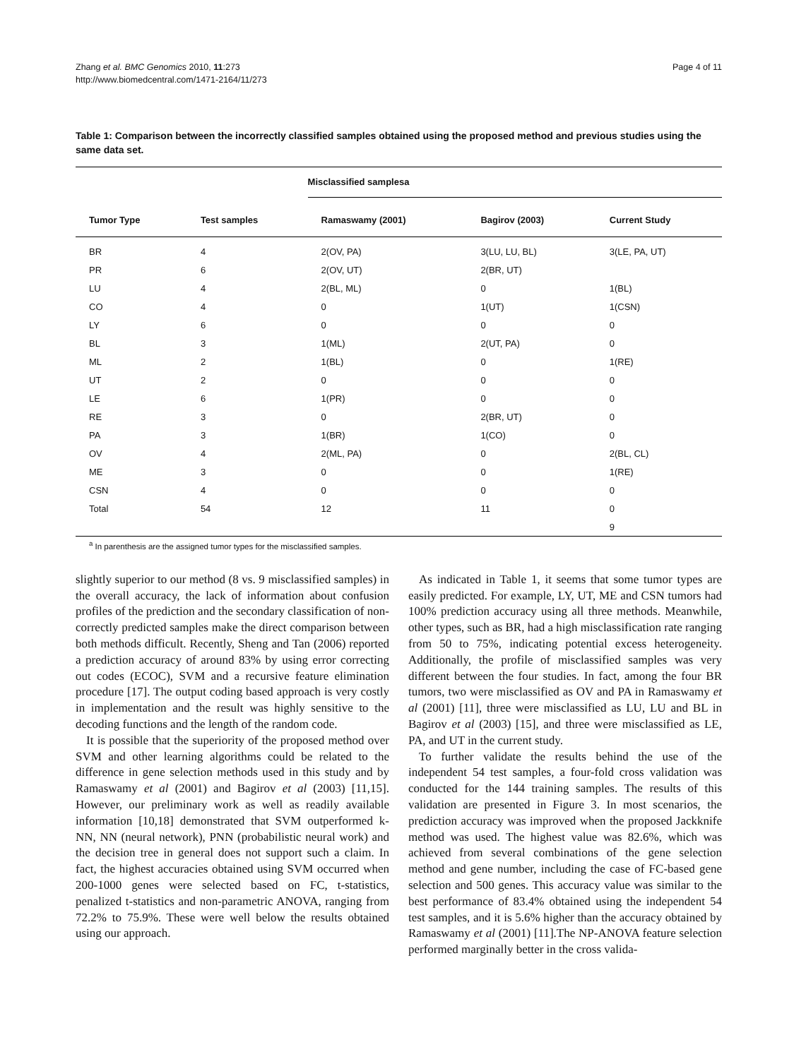Zhang et al. BMC Genomics 2010, 11:273
http://www.biomedcentral.com/1471-2164/11/273
Page 4 of 11
Table 1: Comparison between the incorrectly classified samples obtained using the proposed method and previous studies using the same data set.
| | | Misclassified samplesa | | |
| --- | --- | --- | --- | --- |
| Tumor Type | Test samples | Ramaswamy (2001) | Bagirov (2003) | Current Study |
| BR | 4 | 2(OV, PA) | 3(LU, LU, BL) | 3(LE, PA, UT) |
| PR | 6 | 2(OV, UT) | 2(BR, UT) | |
| LU | 4 | 2(BL, ML) | 0 | 1(BL) |
| CO | 4 | 0 | 1(UT) | 1(CSN) |
| LY | 6 | 0 | 0 | 0 |
| BL | 3 | 1(ML) | 2(UT, PA) | 0 |
| ML | 2 | 1(BL) | 0 | 1(RE) |
| UT | 2 | 0 | 0 | 0 |
| LE | 6 | 1(PR) | 0 | 0 |
| RE | 3 | 0 | 2(BR, UT) | 0 |
| PA | 3 | 1(BR) | 1(CO) | 0 |
| OV | 4 | 2(ML, PA) | 0 | 2(BL, CL) |
| ME | 3 | 0 | 0 | 1(RE) |
| CSN | 4 | 0 | 0 | 0 |
| Total | 54 | 12 | 11 | 0 |
| | | | | 9 |
<sup>a</sup> In parenthesis are the assigned tumor types for the misclassified samples.
slightly superior to our method (8 vs. 9 misclassified samples) in the overall accuracy, the lack of information about confusion profiles of the prediction and the secondary classification of non-correctly predicted samples make the direct comparison between both methods difficult. Recently, Sheng and Tan (2006) reported a prediction accuracy of around 83% by using error correcting out codes (ECOC), SVM and a recursive feature elimination procedure [17]. The output coding based approach is very costly in implementation and the result was highly sensitive to the decoding functions and the length of the random code.
It is possible that the superiority of the proposed method over SVM and other learning algorithms could be related to the difference in gene selection methods used in this study and by Ramaswamy et al (2001) and Bagirov et al (2003) [11,15]. However, our preliminary work as well as readily available information [10,18] demonstrated that SVM outperformed k-NN, NN (neural network), PNN (probabilistic neural work) and the decision tree in general does not support such a claim. In fact, the highest accuracies obtained using SVM occurred when 200-1000 genes were selected based on FC, t-statistics, penalized t-statistics and non-parametric ANOVA, ranging from 72.2% to 75.9%. These were well below the results obtained using our approach.
As indicated in Table 1, it seems that some tumor types are easily predicted. For example, LY, UT, ME and CSN tumors had 100% prediction accuracy using all three methods. Meanwhile, other types, such as BR, had a high misclassification rate ranging from 50 to 75%, indicating potential excess heterogeneity. Additionally, the profile of misclassified samples was very different between the four studies. In fact, among the four BR tumors, two were misclassified as OV and PA in Ramaswamy et al (2001) [11], three were misclassified as LU, LU and BL in Bagirov et al (2003) [15], and three were misclassified as LE, PA, and UT in the current study.
To further validate the results behind the use of the independent 54 test samples, a four-fold cross validation was conducted for the 144 training samples. The results of this validation are presented in Figure 3. In most scenarios, the prediction accuracy was improved when the proposed Jackknife method was used. The highest value was 82.6%, which was achieved from several combinations of the gene selection method and gene number, including the case of FC-based gene selection and 500 genes. This accuracy value was similar to the best performance of 83.4% obtained using the independent 54 test samples, and it is 5.6% higher than the accuracy obtained by Ramaswamy et al (2001) [11].The NP-ANOVA feature selection performed marginally better in the cross valida-